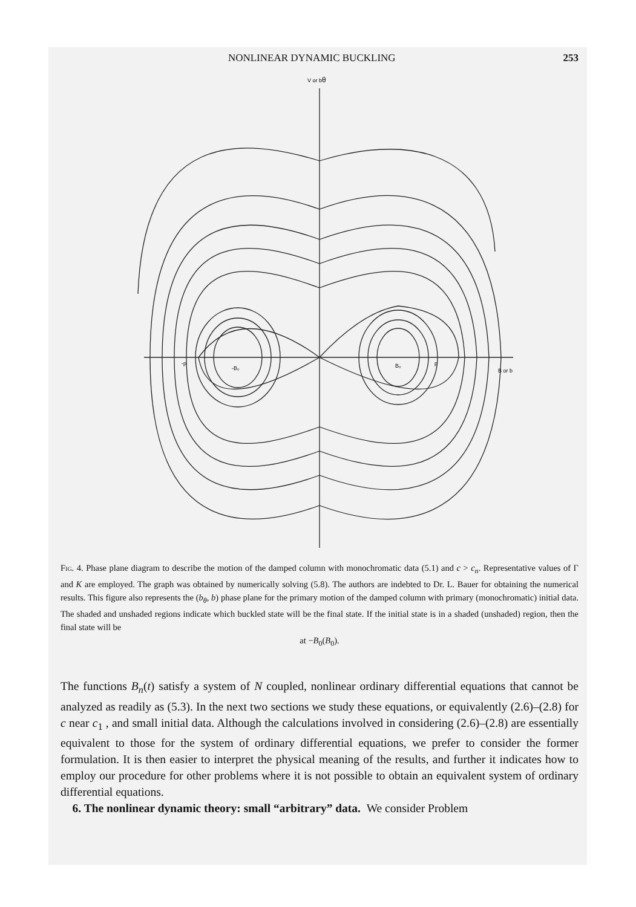NONLINEAR DYNAMIC BUCKLING 253
V or bθ
-B₀
B₀
-p
p
B or b
Fig. 4. Phase plane diagram to describe the motion of the damped column with monochromatic data (5.1) and c > c<sub>n</sub>. Representative values of Γ and K are employed. The graph was obtained by numerically solving (5.8). The authors are indebted to Dr. L. Bauer for obtaining the numerical results. This figure also represents the (b<sub>θ</sub>, b) phase plane for the primary motion of the damped column with primary (monochromatic) initial data. The shaded and unshaded regions indicate which buckled state will be the final state. If the initial state is in a shaded (unshaded) region, then the final state will be
at −B<sub>0</sub>(B<sub>0</sub>).
The functions B<sub>n</sub>(t) satisfy a system of N coupled, nonlinear ordinary differential equations that cannot be analyzed as readily as (5.3). In the next two sections we study these equations, or equivalently (2.6)–(2.8) for c near c<sub>1</sub> , and small initial data. Although the calculations involved in considering (2.6)–(2.8) are essentially equivalent to those for the system of ordinary differential equations, we prefer to consider the former formulation. It is then easier to interpret the physical meaning of the results, and further it indicates how to employ our procedure for other problems where it is not possible to obtain an equivalent system of ordinary differential equations.
6. The nonlinear dynamic theory: small “arbitrary” data. We consider Problem